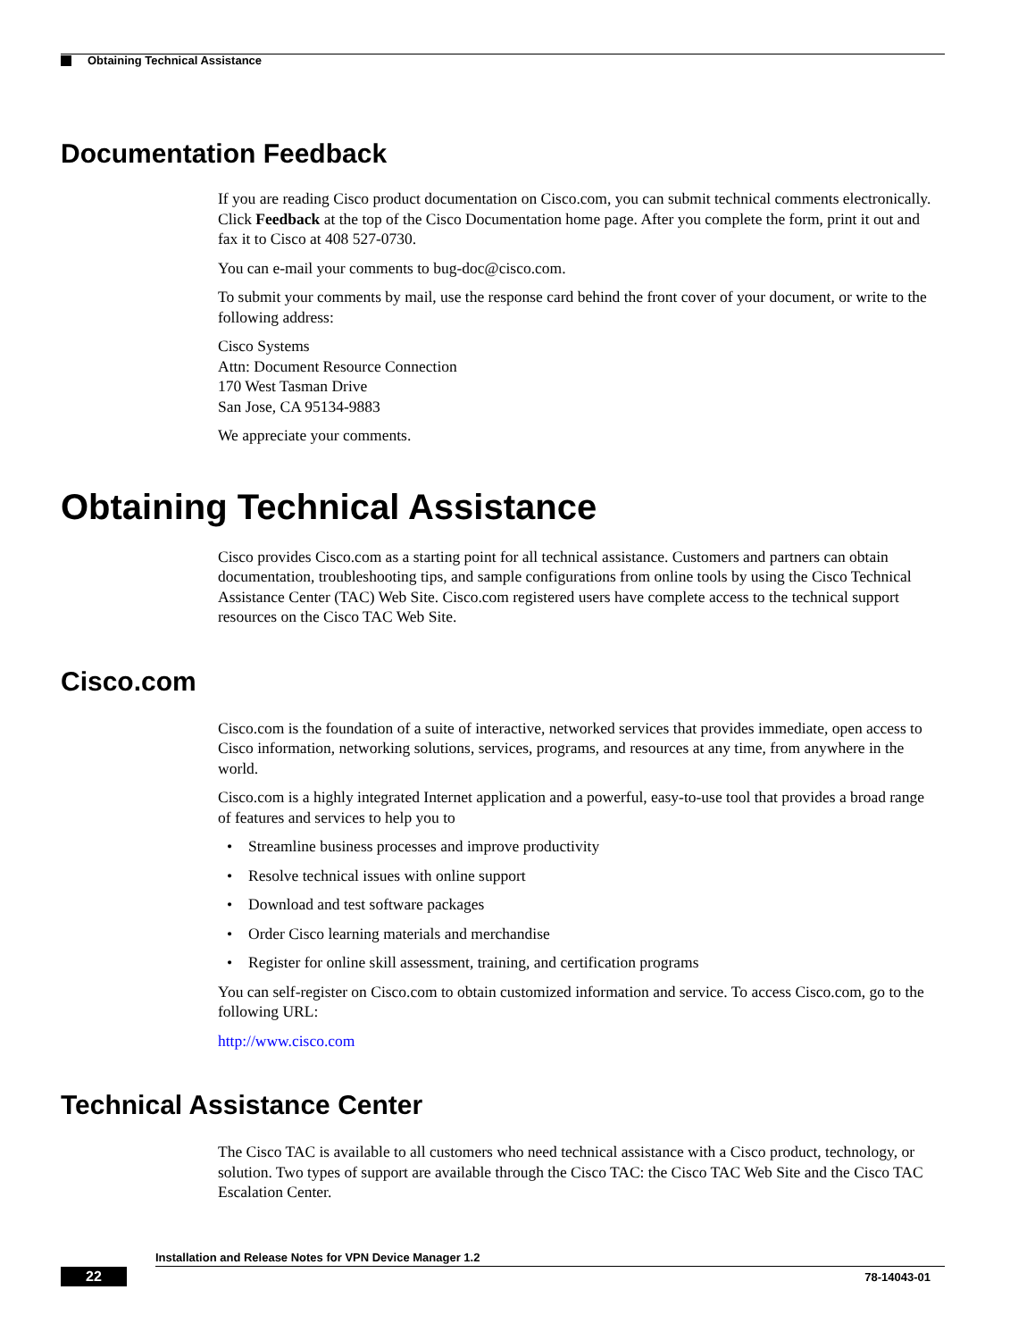Obtaining Technical Assistance
Documentation Feedback
If you are reading Cisco product documentation on Cisco.com, you can submit technical comments electronically. Click Feedback at the top of the Cisco Documentation home page. After you complete the form, print it out and fax it to Cisco at 408 527-0730.
You can e-mail your comments to bug-doc@cisco.com.
To submit your comments by mail, use the response card behind the front cover of your document, or write to the following address:
Cisco Systems
Attn: Document Resource Connection
170 West Tasman Drive
San Jose, CA 95134-9883
We appreciate your comments.
Obtaining Technical Assistance
Cisco provides Cisco.com as a starting point for all technical assistance. Customers and partners can obtain documentation, troubleshooting tips, and sample configurations from online tools by using the Cisco Technical Assistance Center (TAC) Web Site. Cisco.com registered users have complete access to the technical support resources on the Cisco TAC Web Site.
Cisco.com
Cisco.com is the foundation of a suite of interactive, networked services that provides immediate, open access to Cisco information, networking solutions, services, programs, and resources at any time, from anywhere in the world.
Cisco.com is a highly integrated Internet application and a powerful, easy-to-use tool that provides a broad range of features and services to help you to
• Streamline business processes and improve productivity
• Resolve technical issues with online support
• Download and test software packages
• Order Cisco learning materials and merchandise
• Register for online skill assessment, training, and certification programs
You can self-register on Cisco.com to obtain customized information and service. To access Cisco.com, go to the following URL:
http://www.cisco.com
Technical Assistance Center
The Cisco TAC is available to all customers who need technical assistance with a Cisco product, technology, or solution. Two types of support are available through the Cisco TAC: the Cisco TAC Web Site and the Cisco TAC Escalation Center.
Installation and Release Notes for VPN Device Manager 1.2
22 78-14043-01